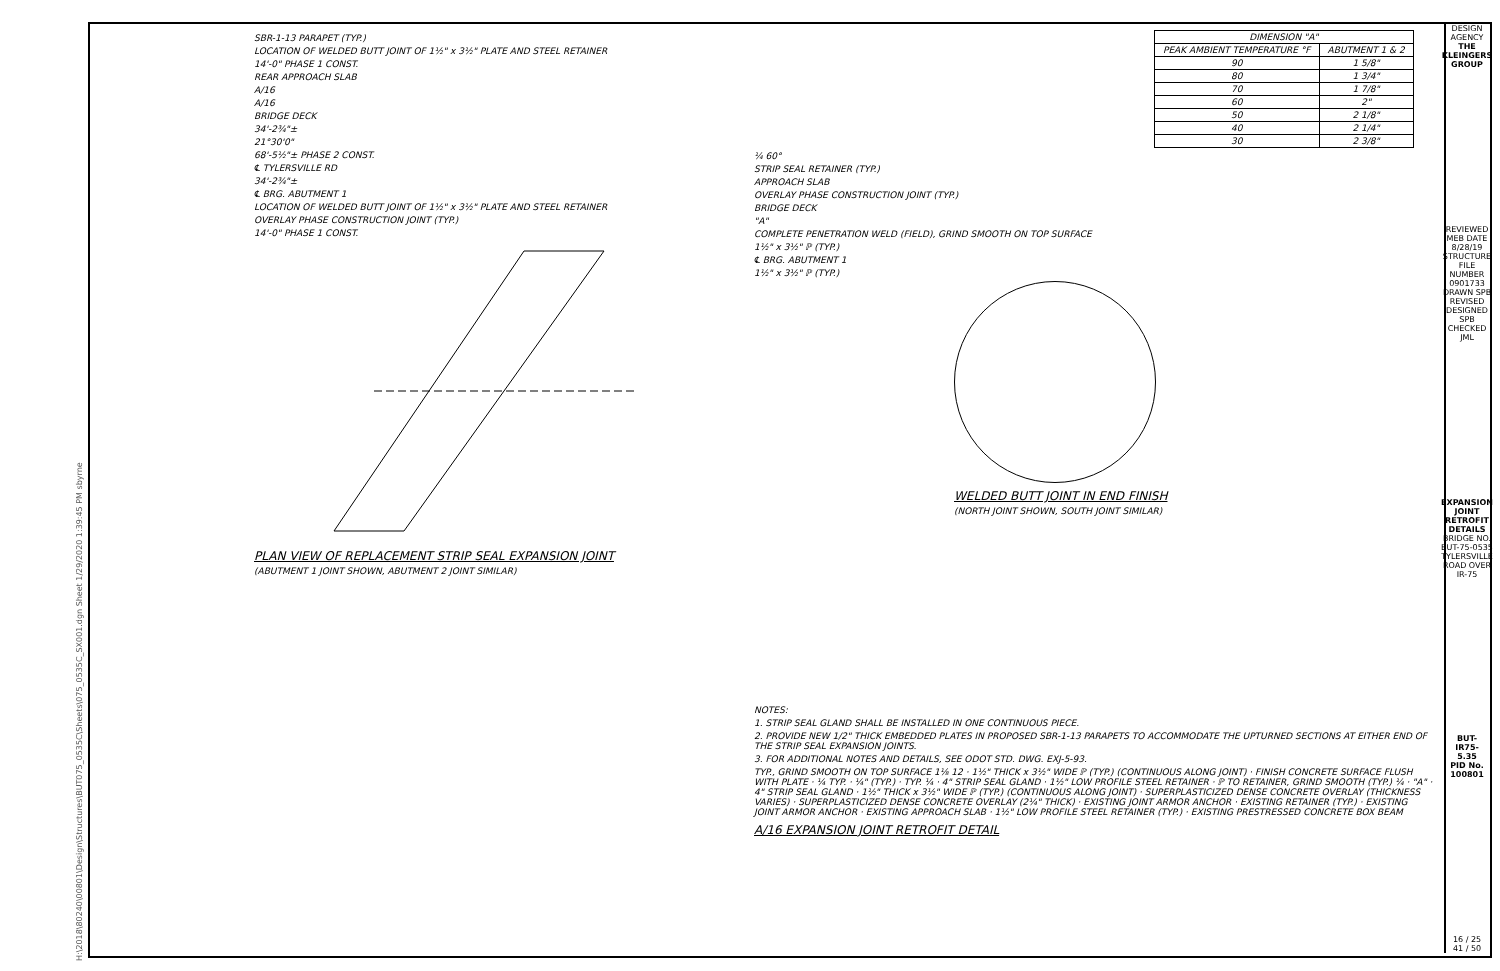H:\2018\80240\00801\Design\Structures\BUT075_0535C\Sheets\075_0535C_SX001.dgn Sheet 1/29/2020 1:39:45 PM sbyrne
SBR-1-13 PARAPET (TYP.)
LOCATION OF WELDED BUTT JOINT OF 1½" x 3½" PLATE AND STEEL RETAINER
14'-0" PHASE 1 CONST.
REAR APPROACH SLAB
A/16
A/16
BRIDGE DECK
34'-2¾"±
21°30'0"
68'-5½"± PHASE 2 CONST.
℄ TYLERSVILLE RD
34'-2¾"±
℄ BRG. ABUTMENT 1
LOCATION OF WELDED BUTT JOINT OF 1½" x 3½" PLATE AND STEEL RETAINER
OVERLAY PHASE CONSTRUCTION JOINT (TYP.)
14'-0" PHASE 1 CONST.
PLAN VIEW OF REPLACEMENT STRIP SEAL EXPANSION JOINT
(ABUTMENT 1 JOINT SHOWN, ABUTMENT 2 JOINT SIMILAR)
| DIMENSION "A" | |
| --- | --- |
| PEAK AMBIENT TEMPERATURE °F | ABUTMENT 1 & 2 |
| 90 | 1 5/8" |
| 80 | 1 3/4" |
| 70 | 1 7/8" |
| 60 | 2" |
| 50 | 2 1/8" |
| 40 | 2 1/4" |
| 30 | 2 3/8" |
¼ 60°
STRIP SEAL RETAINER (TYP.)
APPROACH SLAB
OVERLAY PHASE CONSTRUCTION JOINT (TYP.)
BRIDGE DECK
"A"
COMPLETE PENETRATION WELD (FIELD), GRIND SMOOTH ON TOP SURFACE
1½" x 3½" ℙ (TYP.)
℄ BRG. ABUTMENT 1
1½" x 3½" ℙ (TYP.)
WELDED BUTT JOINT IN END FINISH
(NORTH JOINT SHOWN, SOUTH JOINT SIMILAR)
NOTES:
1. STRIP SEAL GLAND SHALL BE INSTALLED IN ONE CONTINUOUS PIECE.
2. PROVIDE NEW 1/2" THICK EMBEDDED PLATES IN PROPOSED SBR-1-13 PARAPETS TO ACCOMMODATE THE UPTURNED SECTIONS AT EITHER END OF THE STRIP SEAL EXPANSION JOINTS.
3. FOR ADDITIONAL NOTES AND DETAILS, SEE ODOT STD. DWG. EXJ-5-93.
TYP., GRIND SMOOTH ON TOP SURFACE 1⅛ 12 · 1½" THICK x 3½" WIDE ℙ (TYP.) (CONTINUOUS ALONG JOINT) · FINISH CONCRETE SURFACE FLUSH WITH PLATE · ¼ TYP. · ¼" (TYP.) · TYP. ¼ · 4" STRIP SEAL GLAND · 1½" LOW PROFILE STEEL RETAINER · ℙ TO RETAINER, GRIND SMOOTH (TYP.) ¼ · "A" · 4" STRIP SEAL GLAND · 1½" THICK x 3½" WIDE ℙ (TYP.) (CONTINUOUS ALONG JOINT) · SUPERPLASTICIZED DENSE CONCRETE OVERLAY (THICKNESS VARIES) · SUPERPLASTICIZED DENSE CONCRETE OVERLAY (2¼" THICK) · EXISTING JOINT ARMOR ANCHOR · EXISTING RETAINER (TYP.) · EXISTING JOINT ARMOR ANCHOR · EXISTING APPROACH SLAB · 1½" LOW PROFILE STEEL RETAINER (TYP.) · EXISTING PRESTRESSED CONCRETE BOX BEAM
A/16 EXPANSION JOINT RETROFIT DETAIL
DESIGN AGENCY
THE KLEINGERS GROUP
REVIEWED MEB DATE 8/28/19
STRUCTURE FILE NUMBER 0901733
DRAWN SPB REVISED
DESIGNED SPB CHECKED JML
EXPANSION JOINT RETROFIT DETAILS
BRIDGE NO. BUT-75-0535
TYLERSVILLE ROAD OVER IR-75
BUT-IR75-5.35
PID No. 100801
16 / 25
41 / 50